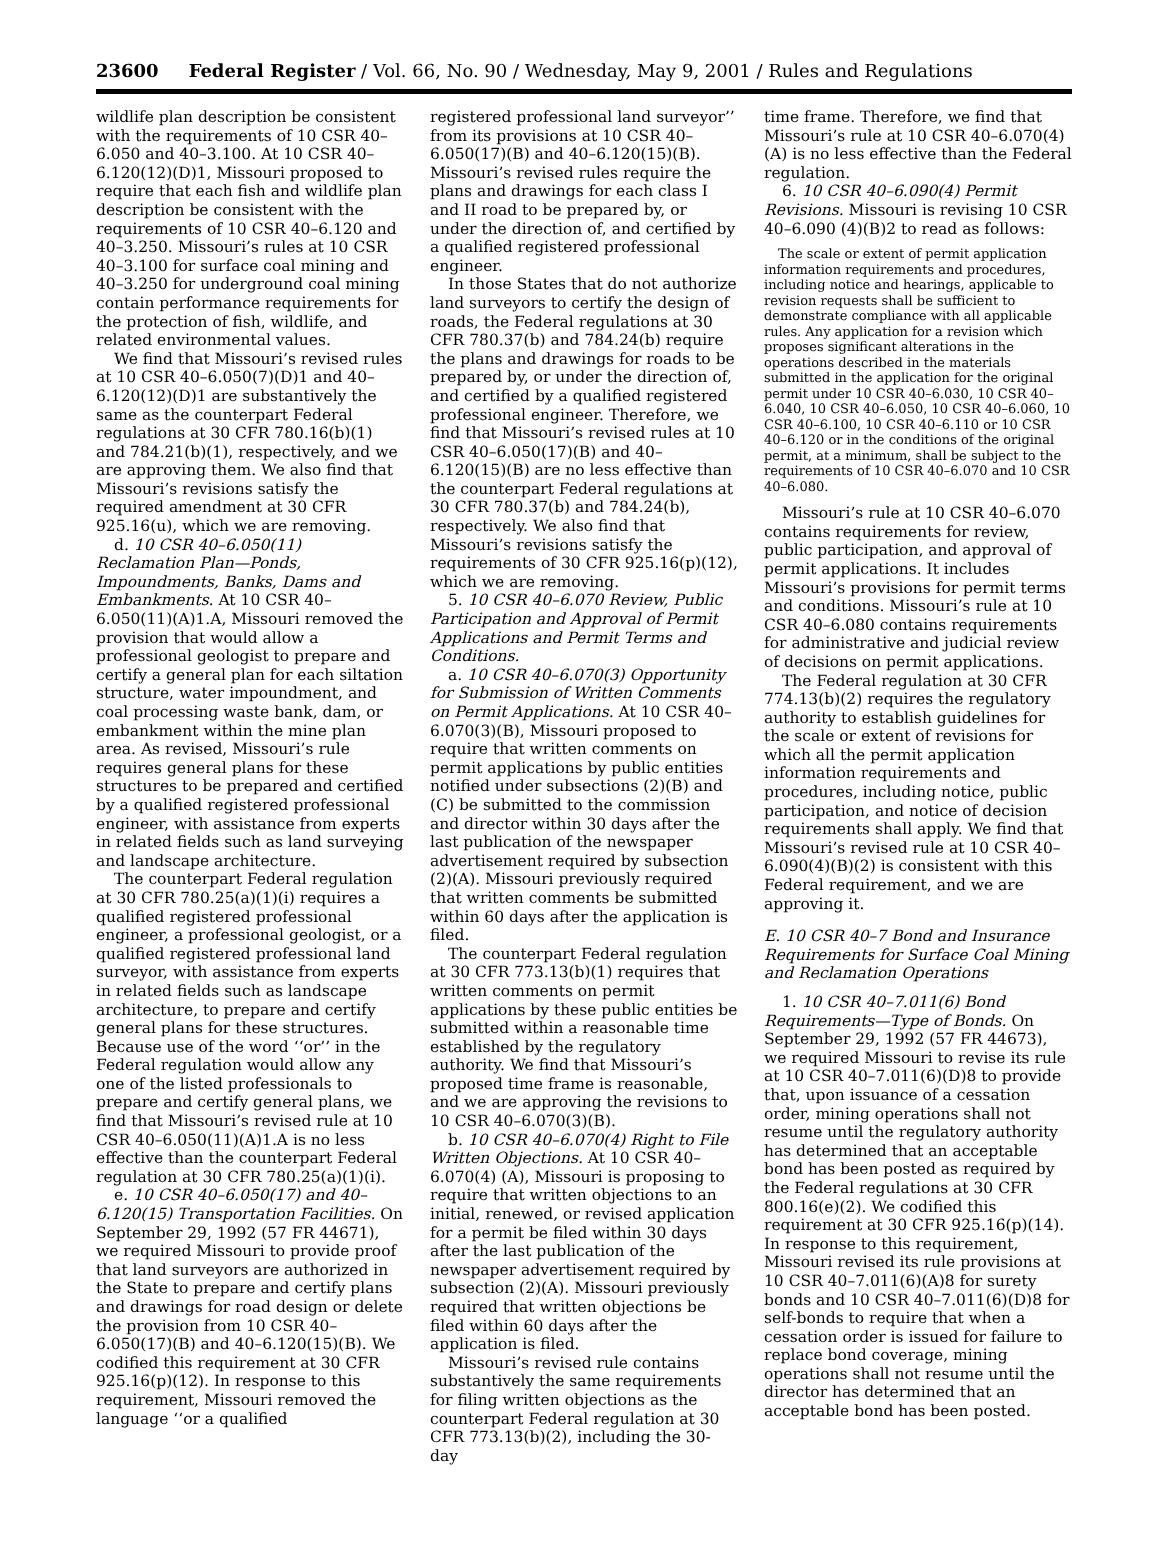23600 Federal Register / Vol. 66, No. 90 / Wednesday, May 9, 2001 / Rules and Regulations
wildlife plan description be consistent with the requirements of 10 CSR 40–6.050 and 40–3.100. At 10 CSR 40–6.120(12)(D)1, Missouri proposed to require that each fish and wildlife plan description be consistent with the requirements of 10 CSR 40–6.120 and 40–3.250. Missouri’s rules at 10 CSR 40–3.100 for surface coal mining and 40–3.250 for underground coal mining contain performance requirements for the protection of fish, wildlife, and related environmental values.
We find that Missouri’s revised rules at 10 CSR 40–6.050(7)(D)1 and 40–6.120(12)(D)1 are substantively the same as the counterpart Federal regulations at 30 CFR 780.16(b)(1) and 784.21(b)(1), respectively, and we are approving them. We also find that Missouri’s revisions satisfy the required amendment at 30 CFR 925.16(u), which we are removing.
d. 10 CSR 40–6.050(11) Reclamation Plan—Ponds, Impoundments, Banks, Dams and Embankments. At 10 CSR 40–6.050(11)(A)1.A, Missouri removed the provision that would allow a professional geologist to prepare and certify a general plan for each siltation structure, water impoundment, and coal processing waste bank, dam, or embankment within the mine plan area. As revised, Missouri’s rule requires general plans for these structures to be prepared and certified by a qualified registered professional engineer, with assistance from experts in related fields such as land surveying and landscape architecture.
The counterpart Federal regulation at 30 CFR 780.25(a)(1)(i) requires a qualified registered professional engineer, a professional geologist, or a qualified registered professional land surveyor, with assistance from experts in related fields such as landscape architecture, to prepare and certify general plans for these structures. Because use of the word ‘‘or’’ in the Federal regulation would allow any one of the listed professionals to prepare and certify general plans, we find that Missouri’s revised rule at 10 CSR 40–6.050(11)(A)1.A is no less effective than the counterpart Federal regulation at 30 CFR 780.25(a)(1)(i).
e. 10 CSR 40–6.050(17) and 40–6.120(15) Transportation Facilities. On September 29, 1992 (57 FR 44671), we required Missouri to provide proof that land surveyors are authorized in the State to prepare and certify plans and drawings for road design or delete the provision from 10 CSR 40–6.050(17)(B) and 40–6.120(15)(B). We codified this requirement at 30 CFR 925.16(p)(12). In response to this requirement, Missouri removed the language ‘‘or a qualified
registered professional land surveyor’’ from its provisions at 10 CSR 40–6.050(17)(B) and 40–6.120(15)(B). Missouri’s revised rules require the plans and drawings for each class I and II road to be prepared by, or under the direction of, and certified by a qualified registered professional engineer.
In those States that do not authorize land surveyors to certify the design of roads, the Federal regulations at 30 CFR 780.37(b) and 784.24(b) require the plans and drawings for roads to be prepared by, or under the direction of, and certified by a qualified registered professional engineer. Therefore, we find that Missouri’s revised rules at 10 CSR 40–6.050(17)(B) and 40–6.120(15)(B) are no less effective than the counterpart Federal regulations at 30 CFR 780.37(b) and 784.24(b), respectively. We also find that Missouri’s revisions satisfy the requirements of 30 CFR 925.16(p)(12), which we are removing.
5. 10 CSR 40–6.070 Review, Public Participation and Approval of Permit Applications and Permit Terms and Conditions.
a. 10 CSR 40–6.070(3) Opportunity for Submission of Written Comments on Permit Applications. At 10 CSR 40–6.070(3)(B), Missouri proposed to require that written comments on permit applications by public entities notified under subsections (2)(B) and (C) be submitted to the commission and director within 30 days after the last publication of the newspaper advertisement required by subsection (2)(A). Missouri previously required that written comments be submitted within 60 days after the application is filed.
The counterpart Federal regulation at 30 CFR 773.13(b)(1) requires that written comments on permit applications by these public entities be submitted within a reasonable time established by the regulatory authority. We find that Missouri’s proposed time frame is reasonable, and we are approving the revisions to 10 CSR 40–6.070(3)(B).
b. 10 CSR 40–6.070(4) Right to File Written Objections. At 10 CSR 40–6.070(4) (A), Missouri is proposing to require that written objections to an initial, renewed, or revised application for a permit be filed within 30 days after the last publication of the newspaper advertisement required by subsection (2)(A). Missouri previously required that written objections be filed within 60 days after the application is filed.
Missouri’s revised rule contains substantively the same requirements for filing written objections as the counterpart Federal regulation at 30 CFR 773.13(b)(2), including the 30-day
time frame. Therefore, we find that Missouri’s rule at 10 CSR 40–6.070(4)(A) is no less effective than the Federal regulation.
6. 10 CSR 40–6.090(4) Permit Revisions. Missouri is revising 10 CSR 40–6.090 (4)(B)2 to read as follows:
The scale or extent of permit application information requirements and procedures, including notice and hearings, applicable to revision requests shall be sufficient to demonstrate compliance with all applicable rules. Any application for a revision which proposes significant alterations in the operations described in the materials submitted in the application for the original permit under 10 CSR 40–6.030, 10 CSR 40–6.040, 10 CSR 40–6.050, 10 CSR 40–6.060, 10 CSR 40–6.100, 10 CSR 40–6.110 or 10 CSR 40–6.120 or in the conditions of the original permit, at a minimum, shall be subject to the requirements of 10 CSR 40–6.070 and 10 CSR 40–6.080.
Missouri’s rule at 10 CSR 40–6.070 contains requirements for review, public participation, and approval of permit applications. It includes Missouri’s provisions for permit terms and conditions. Missouri’s rule at 10 CSR 40–6.080 contains requirements for administrative and judicial review of decisions on permit applications.
The Federal regulation at 30 CFR 774.13(b)(2) requires the regulatory authority to establish guidelines for the scale or extent of revisions for which all the permit application information requirements and procedures, including notice, public participation, and notice of decision requirements shall apply. We find that Missouri’s revised rule at 10 CSR 40–6.090(4)(B)(2) is consistent with this Federal requirement, and we are approving it.
E. 10 CSR 40–7 Bond and Insurance Requirements for Surface Coal Mining and Reclamation Operations
1. 10 CSR 40–7.011(6) Bond Requirements—Type of Bonds. On September 29, 1992 (57 FR 44673), we required Missouri to revise its rule at 10 CSR 40–7.011(6)(D)8 to provide that, upon issuance of a cessation order, mining operations shall not resume until the regulatory authority has determined that an acceptable bond has been posted as required by the Federal regulations at 30 CFR 800.16(e)(2). We codified this requirement at 30 CFR 925.16(p)(14). In response to this requirement, Missouri revised its rule provisions at 10 CSR 40–7.011(6)(A)8 for surety bonds and 10 CSR 40–7.011(6)(D)8 for self-bonds to require that when a cessation order is issued for failure to replace bond coverage, mining operations shall not resume until the director has determined that an acceptable bond has been posted.